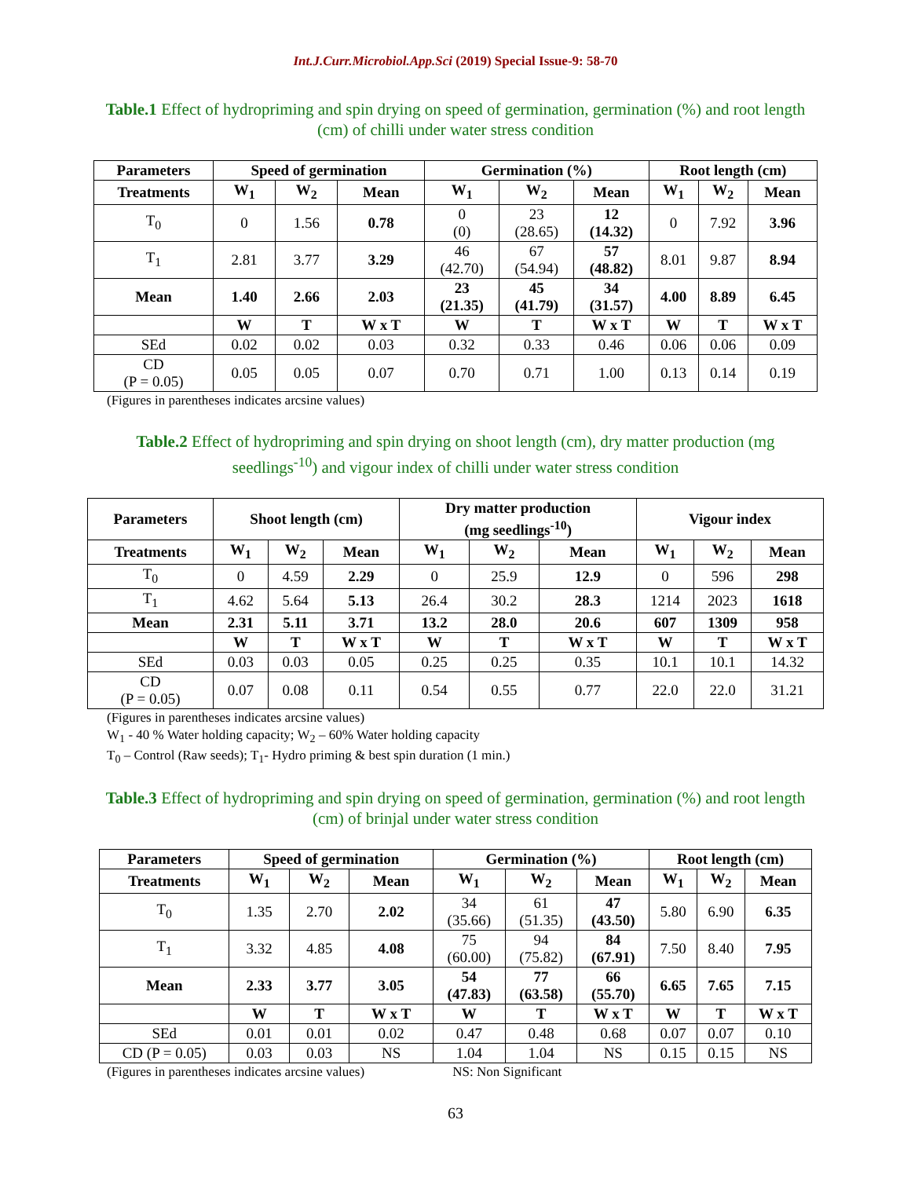Int.J.Curr.Microbiol.App.Sci (2019) Special Issue-9: 58-70
Table.1 Effect of hydropriming and spin drying on speed of germination, germination (%) and root length (cm) of chilli under water stress condition
| Parameters | Speed of germination | | | Germination (%) | | | Root length (cm) | | |
| --- | --- | --- | --- | --- | --- | --- | --- | --- | --- |
| Treatments | W<sub>1</sub> | W<sub>2</sub> | Mean | W<sub>1</sub> | W<sub>2</sub> | Mean | W<sub>1</sub> | W<sub>2</sub> | Mean |
| T<sub>0</sub> | 0 | 1.56 | 0.78 | 0 (0) | 23 (28.65) | 12 (14.32) | 0 | 7.92 | 3.96 |
| T<sub>1</sub> | 2.81 | 3.77 | 3.29 | 46 (42.70) | 67 (54.94) | 57 (48.82) | 8.01 | 9.87 | 8.94 |
| Mean | 1.40 | 2.66 | 2.03 | 23 (21.35) | 45 (41.79) | 34 (31.57) | 4.00 | 8.89 | 6.45 |
| | W | T | W x T | W | T | W x T | W | T | W x T |
| SEd | 0.02 | 0.02 | 0.03 | 0.32 | 0.33 | 0.46 | 0.06 | 0.06 | 0.09 |
| CD (P = 0.05) | 0.05 | 0.05 | 0.07 | 0.70 | 0.71 | 1.00 | 0.13 | 0.14 | 0.19 |
(Figures in parentheses indicates arcsine values)
Table.2 Effect of hydropriming and spin drying on shoot length (cm), dry matter production (mg seedlings<sup>-10</sup>) and vigour index of chilli under water stress condition
| Parameters | Shoot length (cm) | | | Dry matter production (mg seedlings<sup>-10</sup>) | | | Vigour index | | |
| --- | --- | --- | --- | --- | --- | --- | --- | --- | --- |
| Treatments | W<sub>1</sub> | W<sub>2</sub> | Mean | W<sub>1</sub> | W<sub>2</sub> | Mean | W<sub>1</sub> | W<sub>2</sub> | Mean |
| T<sub>0</sub> | 0 | 4.59 | 2.29 | 0 | 25.9 | 12.9 | 0 | 596 | 298 |
| T<sub>1</sub> | 4.62 | 5.64 | 5.13 | 26.4 | 30.2 | 28.3 | 1214 | 2023 | 1618 |
| Mean | 2.31 | 5.11 | 3.71 | 13.2 | 28.0 | 20.6 | 607 | 1309 | 958 |
| | W | T | W x T | W | T | W x T | W | T | W x T |
| SEd | 0.03 | 0.03 | 0.05 | 0.25 | 0.25 | 0.35 | 10.1 | 10.1 | 14.32 |
| CD (P = 0.05) | 0.07 | 0.08 | 0.11 | 0.54 | 0.55 | 0.77 | 22.0 | 22.0 | 31.21 |
(Figures in parentheses indicates arcsine values)
W<sub>1</sub> - 40 % Water holding capacity; W<sub>2</sub> – 60% Water holding capacity
T<sub>0</sub> – Control (Raw seeds); T<sub>1</sub>- Hydro priming & best spin duration (1 min.)
Table.3 Effect of hydropriming and spin drying on speed of germination, germination (%) and root length (cm) of brinjal under water stress condition
| Parameters | Speed of germination | | | Germination (%) | | | Root length (cm) | | |
| --- | --- | --- | --- | --- | --- | --- | --- | --- | --- |
| Treatments | W<sub>1</sub> | W<sub>2</sub> | Mean | W<sub>1</sub> | W<sub>2</sub> | Mean | W<sub>1</sub> | W<sub>2</sub> | Mean |
| T<sub>0</sub> | 1.35 | 2.70 | 2.02 | 34 (35.66) | 61 (51.35) | 47 (43.50) | 5.80 | 6.90 | 6.35 |
| T<sub>1</sub> | 3.32 | 4.85 | 4.08 | 75 (60.00) | 94 (75.82) | 84 (67.91) | 7.50 | 8.40 | 7.95 |
| Mean | 2.33 | 3.77 | 3.05 | 54 (47.83) | 77 (63.58) | 66 (55.70) | 6.65 | 7.65 | 7.15 |
| | W | T | W x T | W | T | W x T | W | T | W x T |
| SEd | 0.01 | 0.01 | 0.02 | 0.47 | 0.48 | 0.68 | 0.07 | 0.07 | 0.10 |
| CD (P = 0.05) | 0.03 | 0.03 | NS | 1.04 | 1.04 | NS | 0.15 | 0.15 | NS |
(Figures in parentheses indicates arcsine values) NS: Non Significant
63